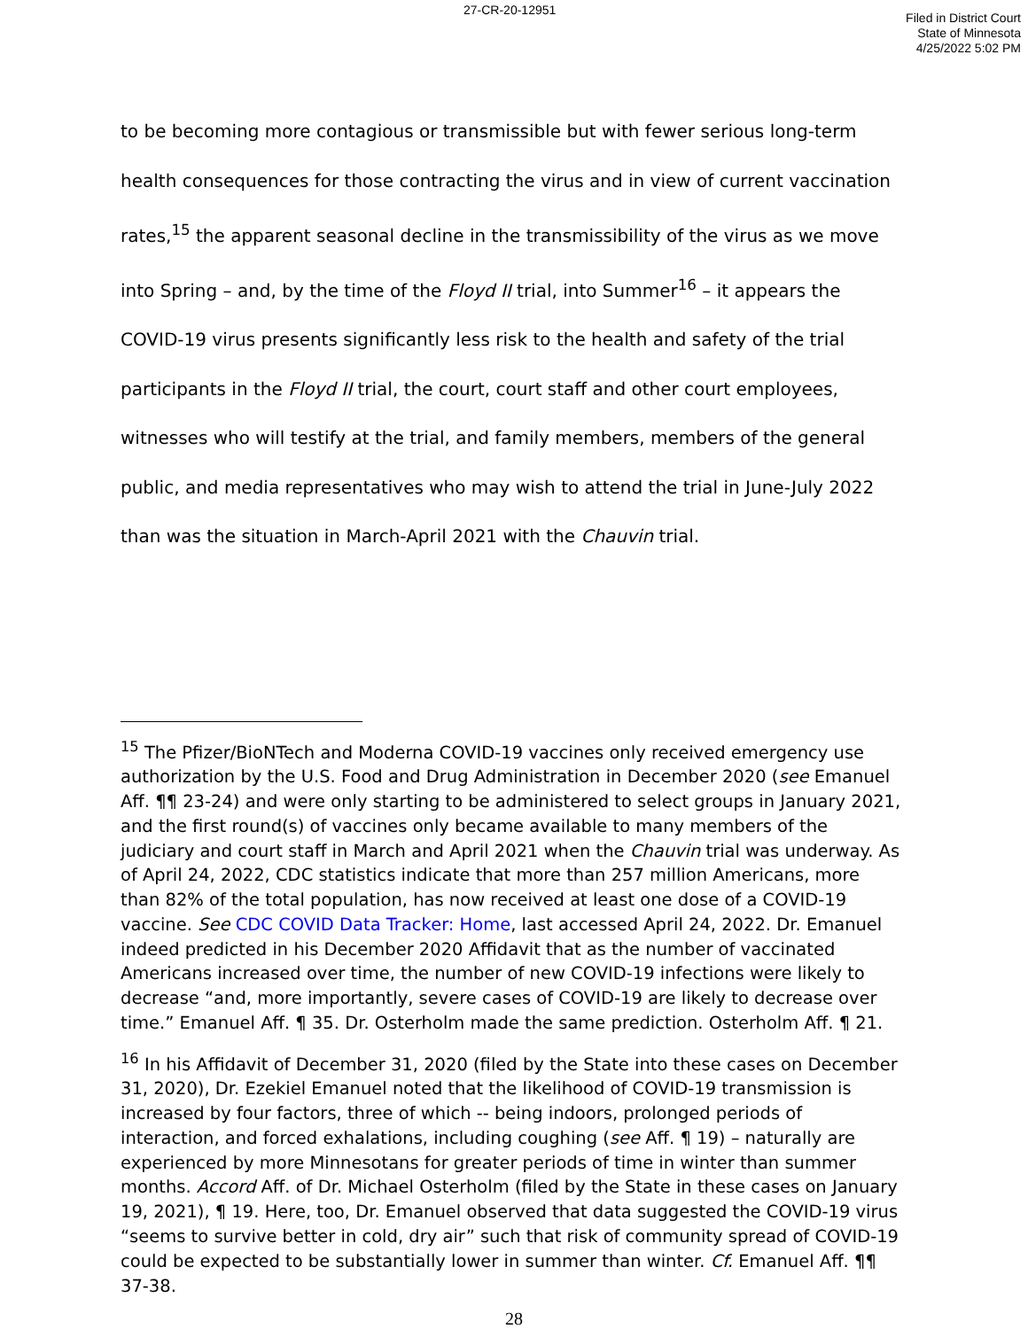27-CR-20-12951
Filed in District Court
State of Minnesota
4/25/2022 5:02 PM
to be becoming more contagious or transmissible but with fewer serious long-term health consequences for those contracting the virus and in view of current vaccination rates,<sup>15</sup> the apparent seasonal decline in the transmissibility of the virus as we move into Spring – and, by the time of the Floyd II trial, into Summer<sup>16</sup> – it appears the COVID-19 virus presents significantly less risk to the health and safety of the trial participants in the Floyd II trial, the court, court staff and other court employees, witnesses who will testify at the trial, and family members, members of the general public, and media representatives who may wish to attend the trial in June-July 2022 than was the situation in March-April 2021 with the Chauvin trial.
<sup>15</sup> The Pfizer/BioNTech and Moderna COVID-19 vaccines only received emergency use authorization by the U.S. Food and Drug Administration in December 2020 (see Emanuel Aff. ¶¶ 23-24) and were only starting to be administered to select groups in January 2021, and the first round(s) of vaccines only became available to many members of the judiciary and court staff in March and April 2021 when the Chauvin trial was underway. As of April 24, 2022, CDC statistics indicate that more than 257 million Americans, more than 82% of the total population, has now received at least one dose of a COVID-19 vaccine. See CDC COVID Data Tracker: Home, last accessed April 24, 2022. Dr. Emanuel indeed predicted in his December 2020 Affidavit that as the number of vaccinated Americans increased over time, the number of new COVID-19 infections were likely to decrease “and, more importantly, severe cases of COVID-19 are likely to decrease over time.” Emanuel Aff. ¶ 35. Dr. Osterholm made the same prediction. Osterholm Aff. ¶ 21.
<sup>16</sup> In his Affidavit of December 31, 2020 (filed by the State into these cases on December 31, 2020), Dr. Ezekiel Emanuel noted that the likelihood of COVID-19 transmission is increased by four factors, three of which -- being indoors, prolonged periods of interaction, and forced exhalations, including coughing (see Aff. ¶ 19) – naturally are experienced by more Minnesotans for greater periods of time in winter than summer months. Accord Aff. of Dr. Michael Osterholm (filed by the State in these cases on January 19, 2021), ¶ 19. Here, too, Dr. Emanuel observed that data suggested the COVID-19 virus “seems to survive better in cold, dry air” such that risk of community spread of COVID-19 could be expected to be substantially lower in summer than winter. Cf. Emanuel Aff. ¶¶ 37-38.
28